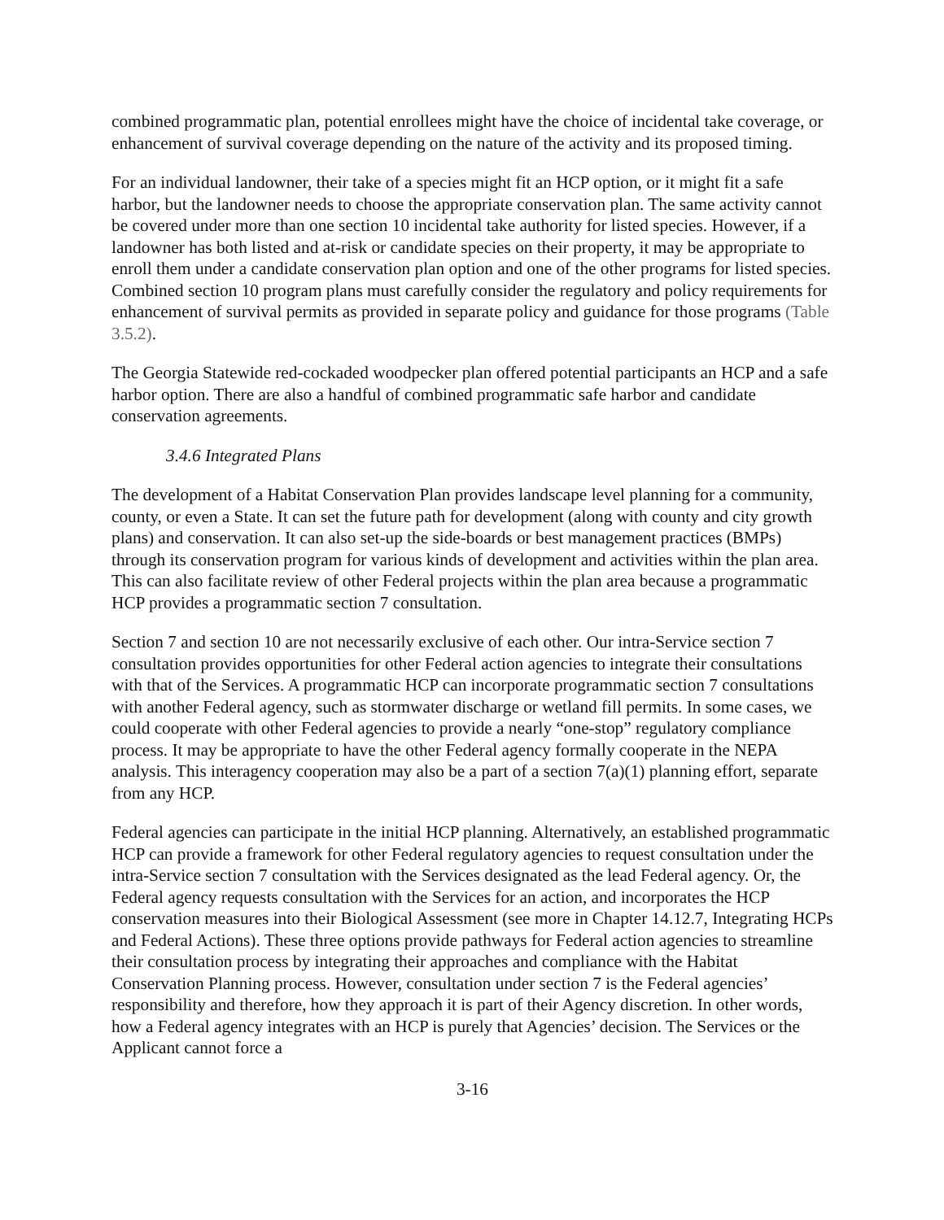combined programmatic plan, potential enrollees might have the choice of incidental take coverage, or enhancement of survival coverage depending on the nature of the activity and its proposed timing.
For an individual landowner, their take of a species might fit an HCP option, or it might fit a safe harbor, but the landowner needs to choose the appropriate conservation plan. The same activity cannot be covered under more than one section 10 incidental take authority for listed species. However, if a landowner has both listed and at-risk or candidate species on their property, it may be appropriate to enroll them under a candidate conservation plan option and one of the other programs for listed species. Combined section 10 program plans must carefully consider the regulatory and policy requirements for enhancement of survival permits as provided in separate policy and guidance for those programs (Table 3.5.2).
The Georgia Statewide red-cockaded woodpecker plan offered potential participants an HCP and a safe harbor option. There are also a handful of combined programmatic safe harbor and candidate conservation agreements.
3.4.6 Integrated Plans
The development of a Habitat Conservation Plan provides landscape level planning for a community, county, or even a State. It can set the future path for development (along with county and city growth plans) and conservation. It can also set-up the side-boards or best management practices (BMPs) through its conservation program for various kinds of development and activities within the plan area. This can also facilitate review of other Federal projects within the plan area because a programmatic HCP provides a programmatic section 7 consultation.
Section 7 and section 10 are not necessarily exclusive of each other. Our intra-Service section 7 consultation provides opportunities for other Federal action agencies to integrate their consultations with that of the Services. A programmatic HCP can incorporate programmatic section 7 consultations with another Federal agency, such as stormwater discharge or wetland fill permits. In some cases, we could cooperate with other Federal agencies to provide a nearly “one-stop” regulatory compliance process. It may be appropriate to have the other Federal agency formally cooperate in the NEPA analysis. This interagency cooperation may also be a part of a section 7(a)(1) planning effort, separate from any HCP.
Federal agencies can participate in the initial HCP planning. Alternatively, an established programmatic HCP can provide a framework for other Federal regulatory agencies to request consultation under the intra-Service section 7 consultation with the Services designated as the lead Federal agency. Or, the Federal agency requests consultation with the Services for an action, and incorporates the HCP conservation measures into their Biological Assessment (see more in Chapter 14.12.7, Integrating HCPs and Federal Actions). These three options provide pathways for Federal action agencies to streamline their consultation process by integrating their approaches and compliance with the Habitat Conservation Planning process. However, consultation under section 7 is the Federal agencies’ responsibility and therefore, how they approach it is part of their Agency discretion. In other words, how a Federal agency integrates with an HCP is purely that Agencies’ decision. The Services or the Applicant cannot force a
3-16